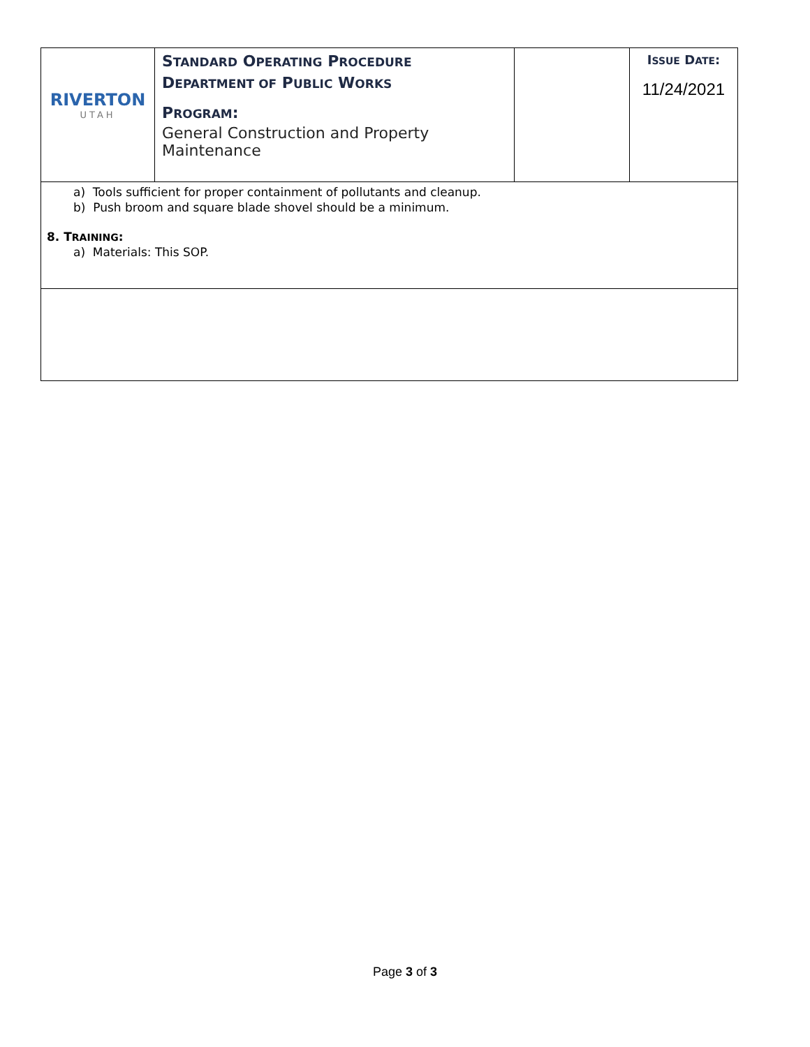| RIVERTON UTAH | S TANDARD O PERATING P ROCEDURE D EPARTMENT OF P UBLIC W ORKS P ROGRAM : General Construction and Property Maintenance | | I SSUE D ATE : 11/24/2021 |
| a) Tools sufficient for proper containment of pollutants and cleanup. b) Push broom and square blade shovel should be a minimum. 8. T RAINING : a) Materials: This SOP. | | | |
Page 3 of 3